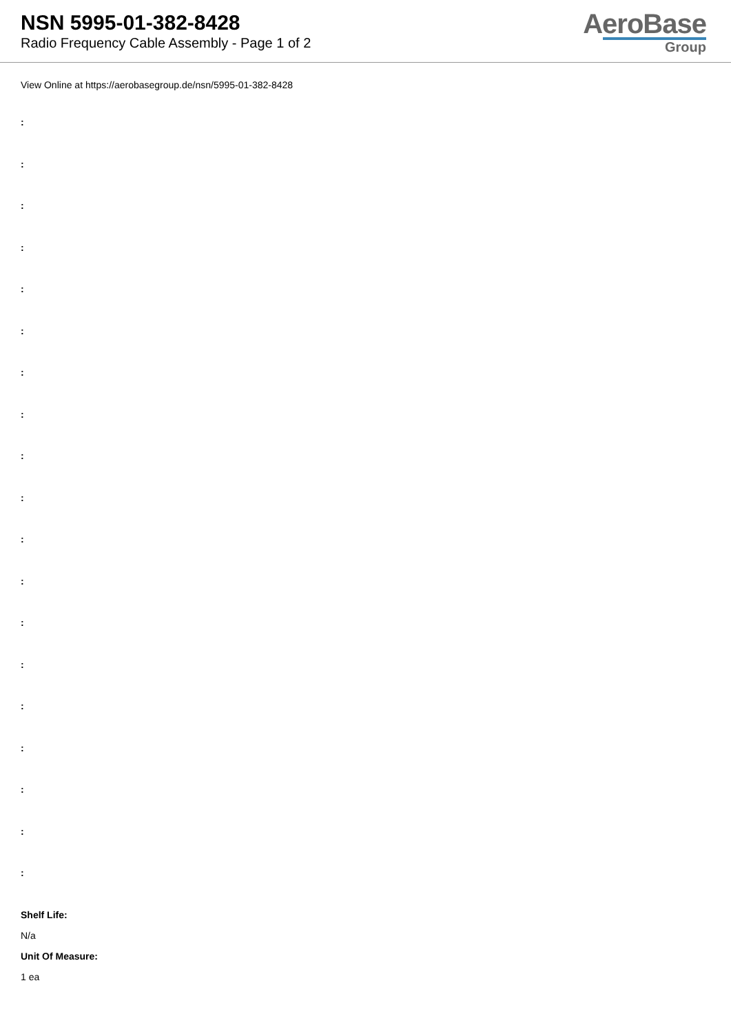NSN 5995-01-382-8428
Radio Frequency Cable Assembly - Page 1 of 2
AeroBase
Group
View Online at https://aerobasegroup.de/nsn/5995-01-382-8428
:
:
:
:
:
:
:
:
:
:
:
:
:
:
:
:
:
:
:
Shelf Life:
N/a
Unit Of Measure:
1 ea